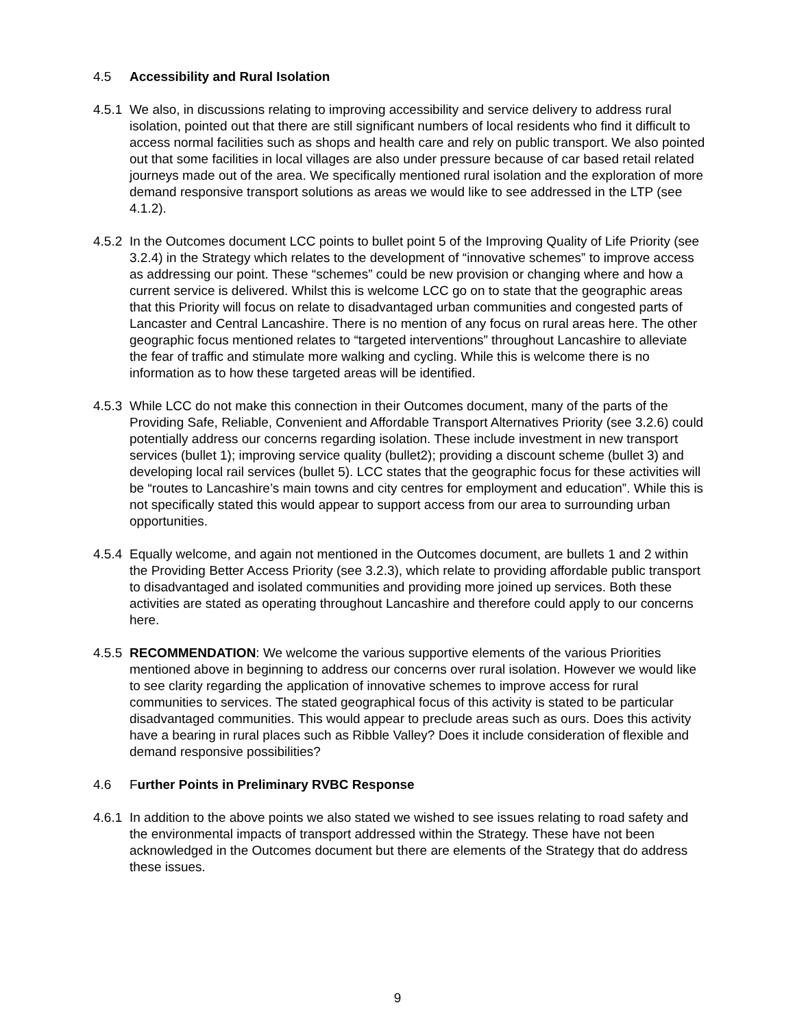4.5 Accessibility and Rural Isolation
4.5.1 We also, in discussions relating to improving accessibility and service delivery to address rural isolation, pointed out that there are still significant numbers of local residents who find it difficult to access normal facilities such as shops and health care and rely on public transport. We also pointed out that some facilities in local villages are also under pressure because of car based retail related journeys made out of the area. We specifically mentioned rural isolation and the exploration of more demand responsive transport solutions as areas we would like to see addressed in the LTP (see 4.1.2).
4.5.2 In the Outcomes document LCC points to bullet point 5 of the Improving Quality of Life Priority (see 3.2.4) in the Strategy which relates to the development of “innovative schemes” to improve access as addressing our point. These “schemes” could be new provision or changing where and how a current service is delivered. Whilst this is welcome LCC go on to state that the geographic areas that this Priority will focus on relate to disadvantaged urban communities and congested parts of Lancaster and Central Lancashire. There is no mention of any focus on rural areas here. The other geographic focus mentioned relates to “targeted interventions” throughout Lancashire to alleviate the fear of traffic and stimulate more walking and cycling. While this is welcome there is no information as to how these targeted areas will be identified.
4.5.3 While LCC do not make this connection in their Outcomes document, many of the parts of the Providing Safe, Reliable, Convenient and Affordable Transport Alternatives Priority (see 3.2.6) could potentially address our concerns regarding isolation. These include investment in new transport services (bullet 1); improving service quality (bullet2); providing a discount scheme (bullet 3) and developing local rail services (bullet 5). LCC states that the geographic focus for these activities will be “routes to Lancashire’s main towns and city centres for employment and education”. While this is not specifically stated this would appear to support access from our area to surrounding urban opportunities.
4.5.4 Equally welcome, and again not mentioned in the Outcomes document, are bullets 1 and 2 within the Providing Better Access Priority (see 3.2.3), which relate to providing affordable public transport to disadvantaged and isolated communities and providing more joined up services. Both these activities are stated as operating throughout Lancashire and therefore could apply to our concerns here.
4.5.5 RECOMMENDATION: We welcome the various supportive elements of the various Priorities mentioned above in beginning to address our concerns over rural isolation. However we would like to see clarity regarding the application of innovative schemes to improve access for rural communities to services. The stated geographical focus of this activity is stated to be particular disadvantaged communities. This would appear to preclude areas such as ours. Does this activity have a bearing in rural places such as Ribble Valley? Does it include consideration of flexible and demand responsive possibilities?
4.6 Further Points in Preliminary RVBC Response
4.6.1 In addition to the above points we also stated we wished to see issues relating to road safety and the environmental impacts of transport addressed within the Strategy. These have not been acknowledged in the Outcomes document but there are elements of the Strategy that do address these issues.
9